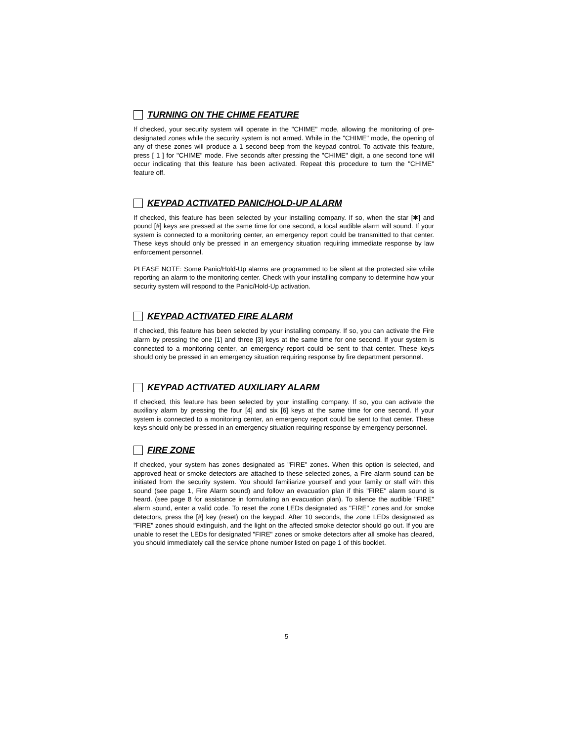TURNING ON THE CHIME FEATURE
If checked, your security system will operate in the "CHIME" mode, allowing the monitoring of pre-designated zones while the security system is not armed. While in the "CHIME" mode, the opening of any of these zones will produce a 1 second beep from the keypad control. To activate this feature, press [ 1 ] for "CHIME" mode. Five seconds after pressing the "CHIME" digit, a one second tone will occur indicating that this feature has been activated. Repeat this procedure to turn the "CHIME" feature off.
KEYPAD ACTIVATED PANIC/HOLD-UP ALARM
If checked, this feature has been selected by your installing company. If so, when the star [✱] and pound [#] keys are pressed at the same time for one second, a local audible alarm will sound. If your system is connected to a monitoring center, an emergency report could be transmitted to that center. These keys should only be pressed in an emergency situation requiring immediate response by law enforcement personnel.
PLEASE NOTE: Some Panic/Hold-Up alarms are programmed to be silent at the protected site while reporting an alarm to the monitoring center. Check with your installing company to determine how your security system will respond to the Panic/Hold-Up activation.
KEYPAD ACTIVATED FIRE ALARM
If checked, this feature has been selected by your installing company. If so, you can activate the Fire alarm by pressing the one [1] and three [3] keys at the same time for one second. If your system is connected to a monitoring center, an emergency report could be sent to that center. These keys should only be pressed in an emergency situation requiring response by fire department personnel.
KEYPAD ACTIVATED AUXILIARY ALARM
If checked, this feature has been selected by your installing company. If so, you can activate the auxiliary alarm by pressing the four [4] and six [6] keys at the same time for one second. If your system is connected to a monitoring center, an emergency report could be sent to that center. These keys should only be pressed in an emergency situation requiring response by emergency personnel.
FIRE ZONE
If checked, your system has zones designated as "FIRE" zones. When this option is selected, and approved heat or smoke detectors are attached to these selected zones, a Fire alarm sound can be initiated from the security system. You should familiarize yourself and your family or staff with this sound (see page 1, Fire Alarm sound) and follow an evacuation plan if this "FIRE" alarm sound is heard. (see page 8 for assistance in formulating an evacuation plan). To silence the audible "FIRE" alarm sound, enter a valid code. To reset the zone LEDs designated as "FIRE" zones and /or smoke detectors, press the [#] key (reset) on the keypad. After 10 seconds, the zone LEDs designated as "FIRE" zones should extinguish, and the light on the affected smoke detector should go out. If you are unable to reset the LEDs for designated "FIRE" zones or smoke detectors after all smoke has cleared, you should immediately call the service phone number listed on page 1 of this booklet.
5